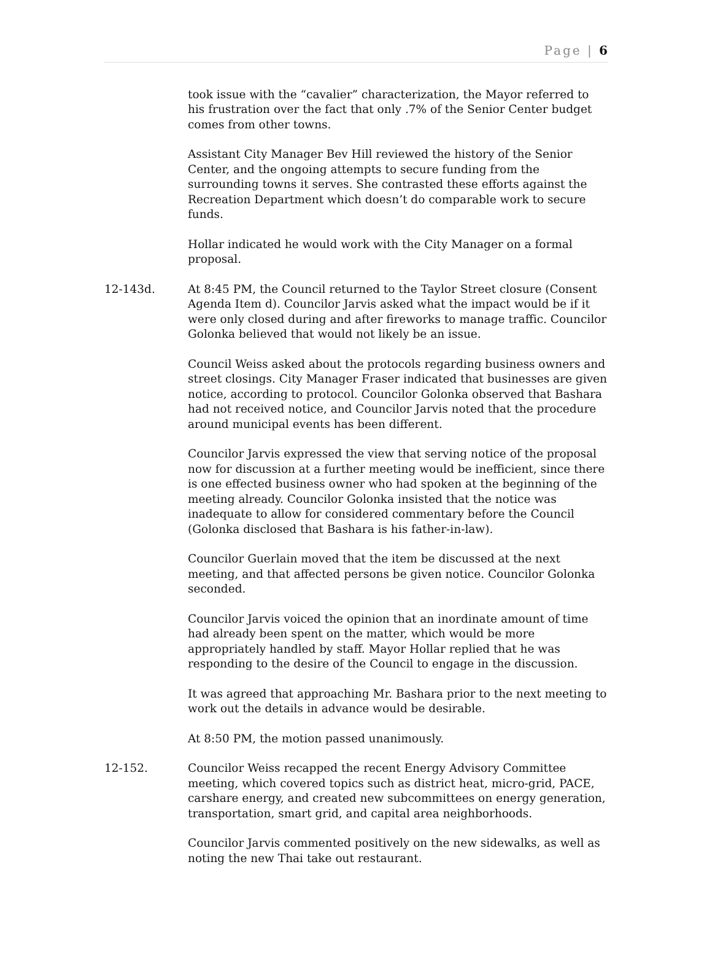Page | 6
took issue with the “cavalier” characterization, the Mayor referred to his frustration over the fact that only .7% of the Senior Center budget comes from other towns.
Assistant City Manager Bev Hill reviewed the history of the Senior Center, and the ongoing attempts to secure funding from the surrounding towns it serves. She contrasted these efforts against the Recreation Department which doesn’t do comparable work to secure funds.
Hollar indicated he would work with the City Manager on a formal proposal.
12-143d. At 8:45 PM, the Council returned to the Taylor Street closure (Consent Agenda Item d). Councilor Jarvis asked what the impact would be if it were only closed during and after fireworks to manage traffic. Councilor Golonka believed that would not likely be an issue.
Council Weiss asked about the protocols regarding business owners and street closings. City Manager Fraser indicated that businesses are given notice, according to protocol. Councilor Golonka observed that Bashara had not received notice, and Councilor Jarvis noted that the procedure around municipal events has been different.
Councilor Jarvis expressed the view that serving notice of the proposal now for discussion at a further meeting would be inefficient, since there is one effected business owner who had spoken at the beginning of the meeting already. Councilor Golonka insisted that the notice was inadequate to allow for considered commentary before the Council (Golonka disclosed that Bashara is his father-in-law).
Councilor Guerlain moved that the item be discussed at the next meeting, and that affected persons be given notice. Councilor Golonka seconded.
Councilor Jarvis voiced the opinion that an inordinate amount of time had already been spent on the matter, which would be more appropriately handled by staff. Mayor Hollar replied that he was responding to the desire of the Council to engage in the discussion.
It was agreed that approaching Mr. Bashara prior to the next meeting to work out the details in advance would be desirable.
At 8:50 PM, the motion passed unanimously.
12-152. Councilor Weiss recapped the recent Energy Advisory Committee meeting, which covered topics such as district heat, micro-grid, PACE, carshare energy, and created new subcommittees on energy generation, transportation, smart grid, and capital area neighborhoods.
Councilor Jarvis commented positively on the new sidewalks, as well as noting the new Thai take out restaurant.